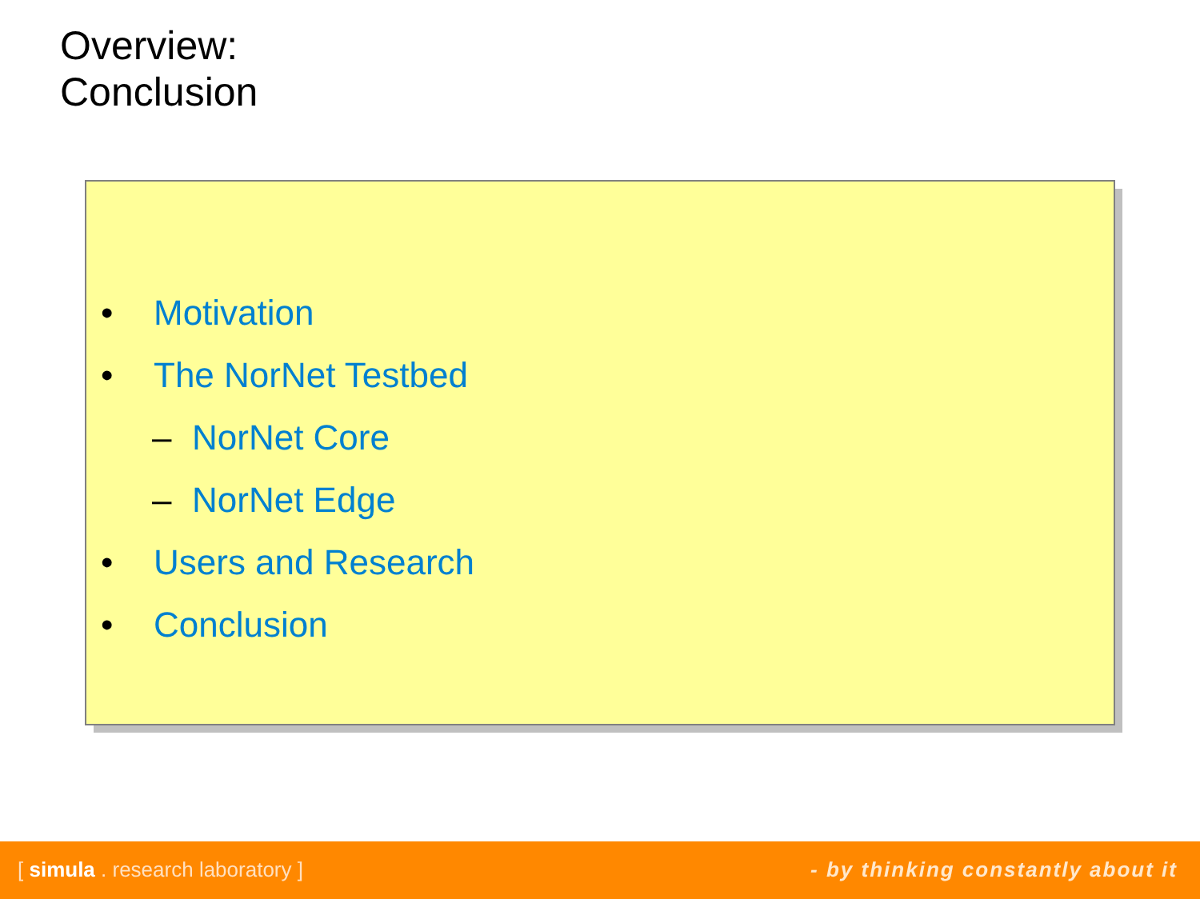Overview:
Conclusion
• Motivation
• The NorNet Testbed
– NorNet Core
– NorNet Edge
• Users and Research
• Conclusion
[ simula . research laboratory ] - by thinking constantly about it